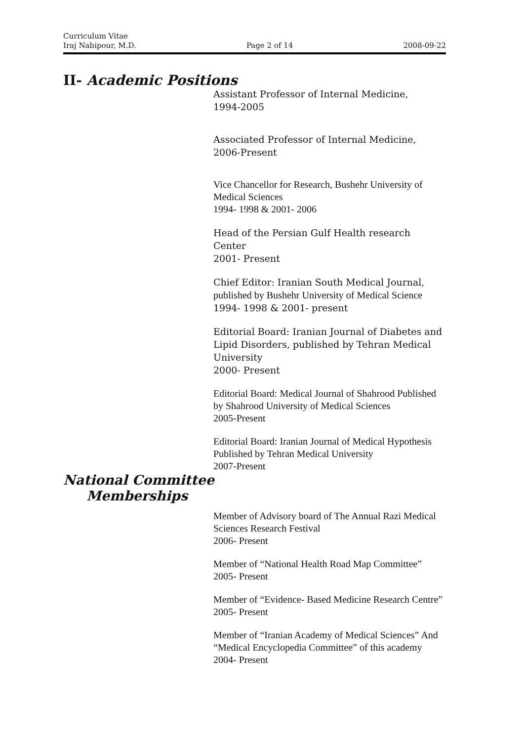Curriculum Vitae
Iraj Nabipour, M.D. Page 2 of 14 2008-09-22
II- Academic Positions
Assistant Professor of Internal Medicine,
1994-2005
Associated Professor of Internal Medicine,
2006-Present
Vice Chancellor for Research, Bushehr University of Medical Sciences
1994- 1998 & 2001- 2006
Head of the Persian Gulf Health research Center
2001- Present
Chief Editor: Iranian South Medical Journal,
published by Bushehr University of Medical Science
1994- 1998 & 2001- present
Editorial Board: Iranian Journal of Diabetes and Lipid Disorders, published by Tehran Medical University
2000- Present
Editorial Board: Medical Journal of Shahrood Published by Shahrood University of Medical Sciences
2005-Present
Editorial Board: Iranian Journal of Medical Hypothesis Published by Tehran Medical University
2007-Present
National Committee
Memberships
Member of Advisory board of The Annual Razi Medical Sciences Research Festival
2006- Present
Member of “National Health Road Map Committee”
2005- Present
Member of “Evidence- Based Medicine Research Centre”
2005- Present
Member of “Iranian Academy of Medical Sciences” And “Medical Encyclopedia Committee” of this academy
2004- Present